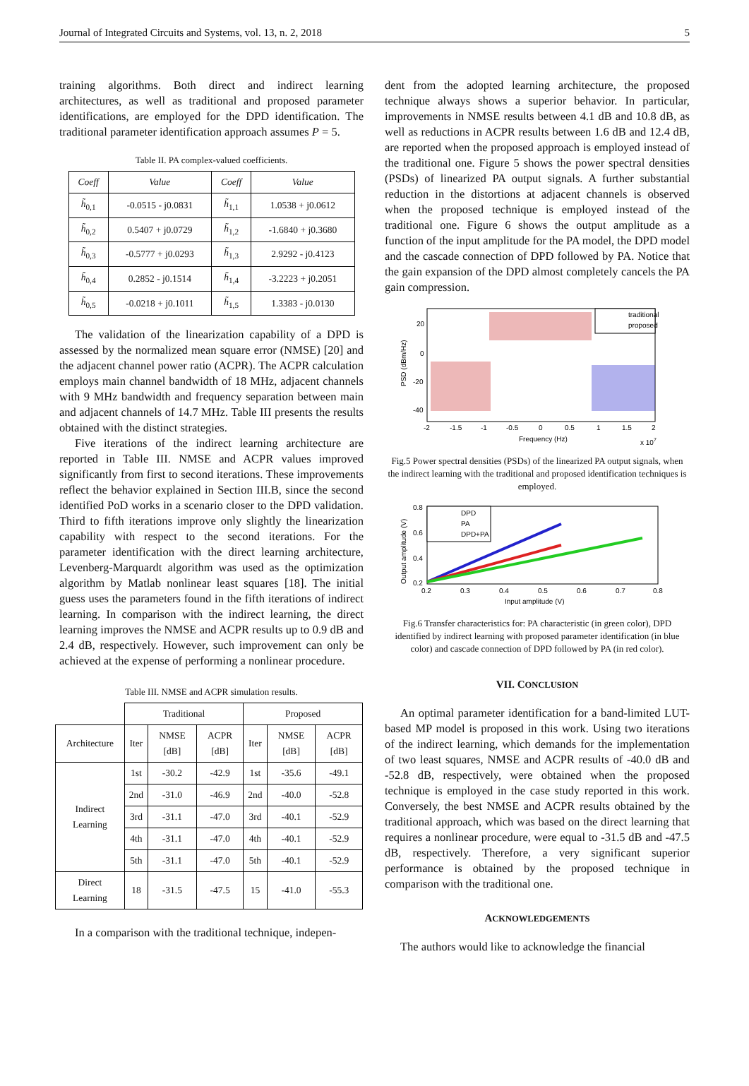Journal of Integrated Circuits and Systems, vol. 13, n. 2, 2018 5
training algorithms. Both direct and indirect learning architectures, as well as traditional and proposed parameter identifications, are employed for the DPD identification. The traditional parameter identification approach assumes P = 5.
Table II. PA complex-valued coefficients.
| Coeff | Value | Coeff | Value |
| --- | --- | --- | --- |
| h̃<sub>0,1</sub> | -0.0515 - j0.0831 | h̃<sub>1,1</sub> | 1.0538 + j0.0612 |
| h̃<sub>0,2</sub> | 0.5407 + j0.0729 | h̃<sub>1,2</sub> | -1.6840 + j0.3680 |
| h̃<sub>0,3</sub> | -0.5777 + j0.0293 | h̃<sub>1,3</sub> | 2.9292 - j0.4123 |
| h̃<sub>0,4</sub> | 0.2852 - j0.1514 | h̃<sub>1,4</sub> | -3.2223 + j0.2051 |
| h̃<sub>0,5</sub> | -0.0218 + j0.1011 | h̃<sub>1,5</sub> | 1.3383 - j0.0130 |
The validation of the linearization capability of a DPD is assessed by the normalized mean square error (NMSE) [20] and the adjacent channel power ratio (ACPR). The ACPR calculation employs main channel bandwidth of 18 MHz, adjacent channels with 9 MHz bandwidth and frequency separation between main and adjacent channels of 14.7 MHz. Table III presents the results obtained with the distinct strategies.
Five iterations of the indirect learning architecture are reported in Table III. NMSE and ACPR values improved significantly from first to second iterations. These improvements reflect the behavior explained in Section III.B, since the second identified PoD works in a scenario closer to the DPD validation. Third to fifth iterations improve only slightly the linearization capability with respect to the second iterations. For the parameter identification with the direct learning architecture, Levenberg-Marquardt algorithm was used as the optimization algorithm by Matlab nonlinear least squares [18]. The initial guess uses the parameters found in the fifth iterations of indirect learning. In comparison with the indirect learning, the direct learning improves the NMSE and ACPR results up to 0.9 dB and 2.4 dB, respectively. However, such improvement can only be achieved at the expense of performing a nonlinear procedure.
Table III. NMSE and ACPR simulation results.
| | Traditional | | | Proposed | | |
| Architecture | Iter | NMSE [dB] | ACPR [dB] | Iter | NMSE [dB] | ACPR [dB] |
| Indirect Learning | 1st | -30.2 | -42.9 | 1st | -35.6 | -49.1 |
| | 2nd | -31.0 | -46.9 | 2nd | -40.0 | -52.8 |
| | 3rd | -31.1 | -47.0 | 3rd | -40.1 | -52.9 |
| | 4th | -31.1 | -47.0 | 4th | -40.1 | -52.9 |
| | 5th | -31.1 | -47.0 | 5th | -40.1 | -52.9 |
| Direct Learning | 18 | -31.5 | -47.5 | 15 | -41.0 | -55.3 |
In a comparison with the traditional technique, indepen-
dent from the adopted learning architecture, the proposed technique always shows a superior behavior. In particular, improvements in NMSE results between 4.1 dB and 10.8 dB, as well as reductions in ACPR results between 1.6 dB and 12.4 dB, are reported when the proposed approach is employed instead of the traditional one. Figure 5 shows the power spectral densities (PSDs) of linearized PA output signals. A further substantial reduction in the distortions at adjacent channels is observed when the proposed technique is employed instead of the traditional one. Figure 6 shows the output amplitude as a function of the input amplitude for the PA model, the DPD model and the cascade connection of DPD followed by PA. Notice that the gain expansion of the DPD almost completely cancels the PA gain compression.
traditional
proposed
20
0
-20
-40
-2
-1.5
-1
-0.5
0
0.5
1
1.5
2
Frequency (Hz)
x 107
PSD (dBm/Hz)
Fig.5 Power spectral densities (PSDs) of the linearized PA output signals, when the indirect learning with the traditional and proposed identification techniques is employed.
DPD
PA
DPD+PA
0.8
0.6
0.4
0.2
0.2
0.3
0.4
0.5
0.6
0.7
0.8
Input amplitude (V)
Output amplitude (V)
Fig.6 Transfer characteristics for: PA characteristic (in green color), DPD identified by indirect learning with proposed parameter identification (in blue color) and cascade connection of DPD followed by PA (in red color).
VII. CONCLUSION
An optimal parameter identification for a band-limited LUT-based MP model is proposed in this work. Using two iterations of the indirect learning, which demands for the implementation of two least squares, NMSE and ACPR results of -40.0 dB and -52.8 dB, respectively, were obtained when the proposed technique is employed in the case study reported in this work. Conversely, the best NMSE and ACPR results obtained by the traditional approach, which was based on the direct learning that requires a nonlinear procedure, were equal to -31.5 dB and -47.5 dB, respectively. Therefore, a very significant superior performance is obtained by the proposed technique in comparison with the traditional one.
ACKNOWLEDGEMENTS
The authors would like to acknowledge the financial